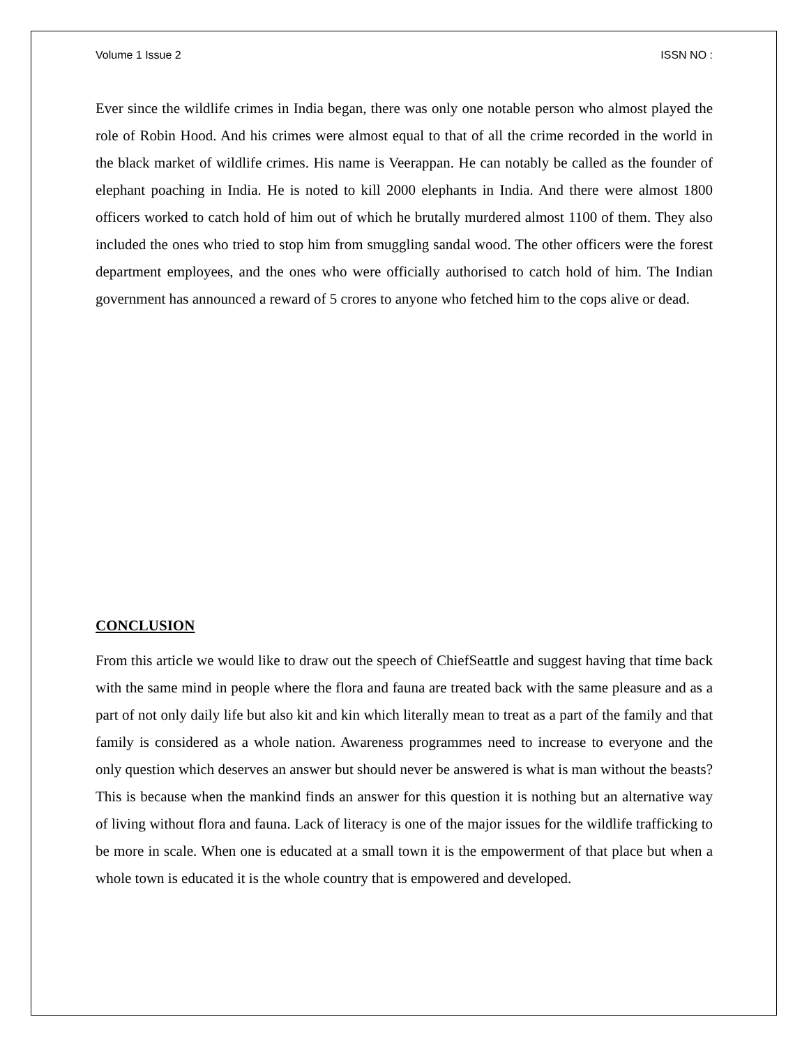Volume 1 Issue 2 ISSN NO :
Ever since the wildlife crimes in India began, there was only one notable person who almost played the role of Robin Hood. And his crimes were almost equal to that of all the crime recorded in the world in the black market of wildlife crimes. His name is Veerappan. He can notably be called as the founder of elephant poaching in India. He is noted to kill 2000 elephants in India. And there were almost 1800 officers worked to catch hold of him out of which he brutally murdered almost 1100 of them. They also included the ones who tried to stop him from smuggling sandal wood. The other officers were the forest department employees, and the ones who were officially authorised to catch hold of him. The Indian government has announced a reward of 5 crores to anyone who fetched him to the cops alive or dead.
CONCLUSION
From this article we would like to draw out the speech of ChiefSeattle and suggest having that time back with the same mind in people where the flora and fauna are treated back with the same pleasure and as a part of not only daily life but also kit and kin which literally mean to treat as a part of the family and that family is considered as a whole nation. Awareness programmes need to increase to everyone and the only question which deserves an answer but should never be answered is what is man without the beasts? This is because when the mankind finds an answer for this question it is nothing but an alternative way of living without flora and fauna. Lack of literacy is one of the major issues for the wildlife trafficking to be more in scale. When one is educated at a small town it is the empowerment of that place but when a whole town is educated it is the whole country that is empowered and developed.